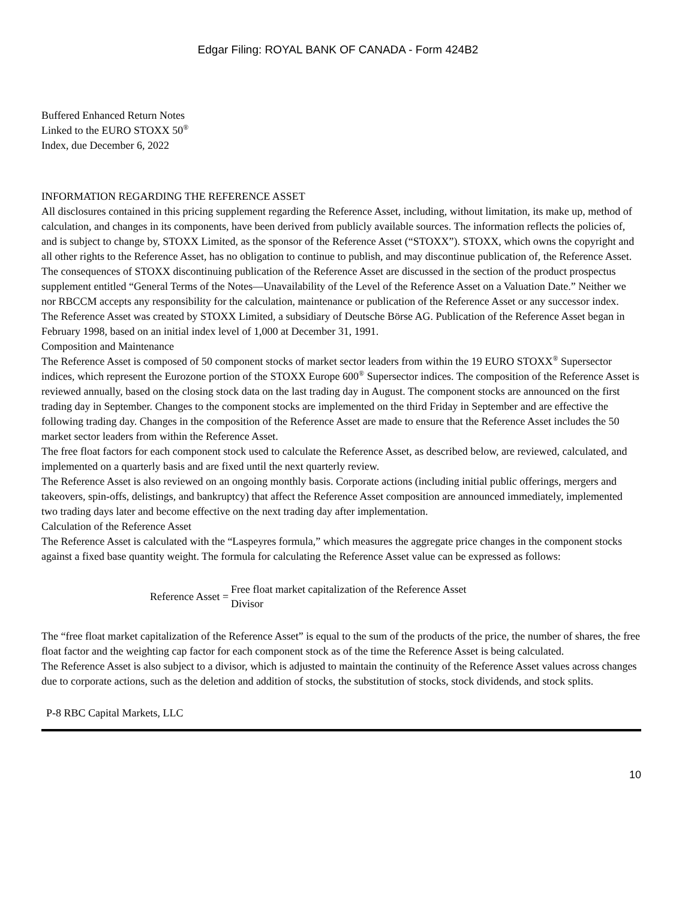Edgar Filing: ROYAL BANK OF CANADA - Form 424B2
Buffered Enhanced Return Notes
Linked to the EURO STOXX 50<sup>®</sup>
Index, due December 6, 2022
INFORMATION REGARDING THE REFERENCE ASSET
All disclosures contained in this pricing supplement regarding the Reference Asset, including, without limitation, its make up, method of calculation, and changes in its components, have been derived from publicly available sources. The information reflects the policies of, and is subject to change by, STOXX Limited, as the sponsor of the Reference Asset (“STOXX”). STOXX, which owns the copyright and all other rights to the Reference Asset, has no obligation to continue to publish, and may discontinue publication of, the Reference Asset. The consequences of STOXX discontinuing publication of the Reference Asset are discussed in the section of the product prospectus supplement entitled “General Terms of the Notes—Unavailability of the Level of the Reference Asset on a Valuation Date.” Neither we nor RBCCM accepts any responsibility for the calculation, maintenance or publication of the Reference Asset or any successor index.
The Reference Asset was created by STOXX Limited, a subsidiary of Deutsche Börse AG. Publication of the Reference Asset began in February 1998, based on an initial index level of 1,000 at December 31, 1991.
Composition and Maintenance
The Reference Asset is composed of 50 component stocks of market sector leaders from within the 19 EURO STOXX<sup>®</sup> Supersector indices, which represent the Eurozone portion of the STOXX Europe 600<sup>®</sup> Supersector indices. The composition of the Reference Asset is reviewed annually, based on the closing stock data on the last trading day in August. The component stocks are announced on the first trading day in September. Changes to the component stocks are implemented on the third Friday in September and are effective the following trading day. Changes in the composition of the Reference Asset are made to ensure that the Reference Asset includes the 50 market sector leaders from within the Reference Asset.
The free float factors for each component stock used to calculate the Reference Asset, as described below, are reviewed, calculated, and implemented on a quarterly basis and are fixed until the next quarterly review.
The Reference Asset is also reviewed on an ongoing monthly basis. Corporate actions (including initial public offerings, mergers and takeovers, spin-offs, delistings, and bankruptcy) that affect the Reference Asset composition are announced immediately, implemented two trading days later and become effective on the next trading day after implementation.
Calculation of the Reference Asset
The Reference Asset is calculated with the “Laspeyres formula,” which measures the aggregate price changes in the component stocks against a fixed base quantity weight. The formula for calculating the Reference Asset value can be expressed as follows:
Reference Asset = Free float market capitalization of the Reference Asset
Divisor
The “free float market capitalization of the Reference Asset” is equal to the sum of the products of the price, the number of shares, the free float factor and the weighting cap factor for each component stock as of the time the Reference Asset is being calculated.
The Reference Asset is also subject to a divisor, which is adjusted to maintain the continuity of the Reference Asset values across changes due to corporate actions, such as the deletion and addition of stocks, the substitution of stocks, stock dividends, and stock splits.
P-8 RBC Capital Markets, LLC
10